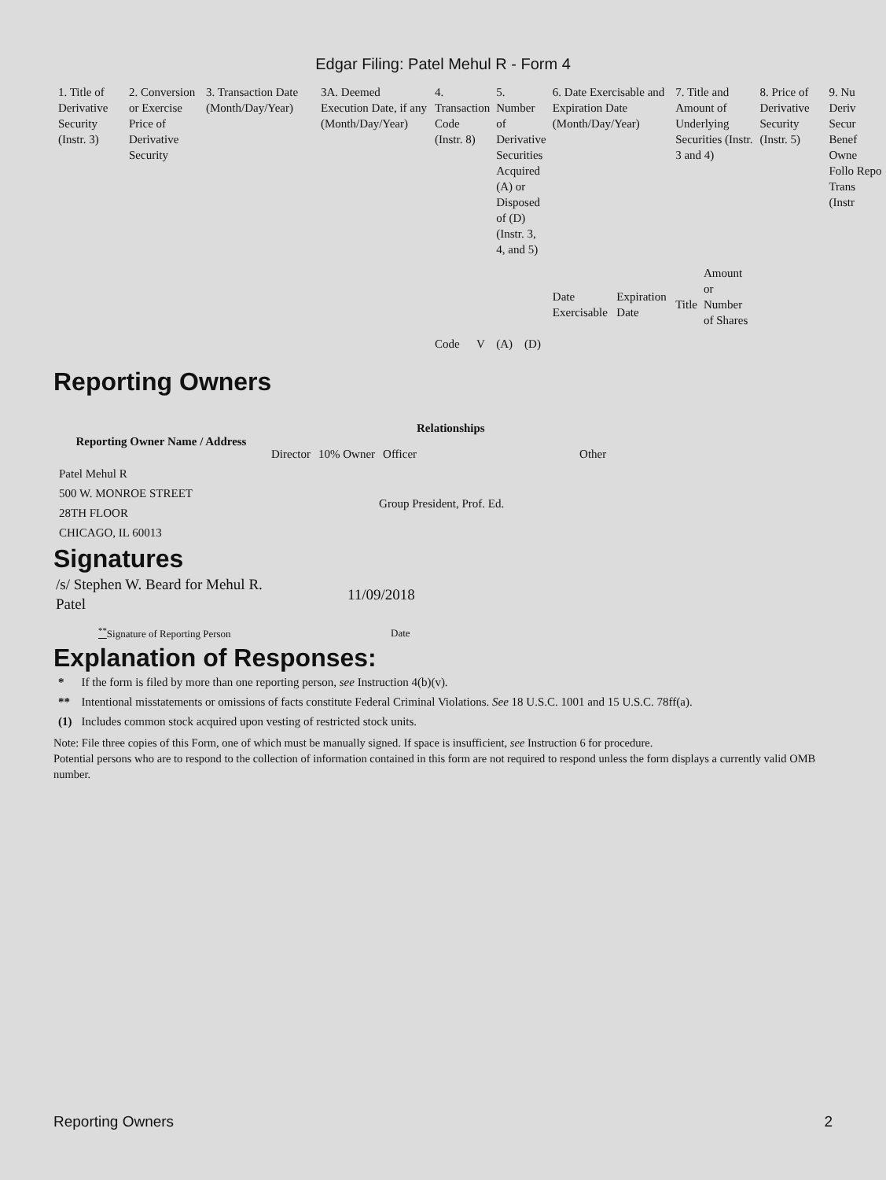Edgar Filing: Patel Mehul R - Form 4
| 1. Title of Derivative Security (Instr. 3) | 2. Conversion or Exercise Price of Derivative Security | 3. Transaction Date (Month/Day/Year) | 3A. Deemed Execution Date, if any (Month/Day/Year) | 4. Transaction Code (Instr. 8) | | 5. Number of Derivative Securities Acquired (A) or Disposed of (D) (Instr. 3, 4, and 5) | | 6. Date Exercisable and Expiration Date (Month/Day/Year) | | 7. Title and Amount of Underlying Securities (Instr. 3 and 4) | | 8. Price of Derivative Security (Instr. 5) | 9. Nu Deriv Secur Benef Owne Follo Repo Trans (Instr |
| | | | | Code | V | (A) | (D) | Date Exercisable | Expiration Date | Title | Amount or Number of Shares | | |
Reporting Owners
| Reporting Owner Name / Address | Relationships | | | |
| --- | --- | --- | --- | --- |
| | Director | 10% Owner | Officer | Other |
| Patel Mehul R 500 W. MONROE STREET 28TH FLOOR CHICAGO, IL 60013 | | | Group President, Prof. Ed. | |
Signatures
| /s/ Stephen W. Beard for Mehul R. Patel | 11/09/2018 |
| <sup>**</sup> Signature of Reporting Person | Date |
Explanation of Responses:
| * | If the form is filed by more than one reporting person, see Instruction 4(b)(v). |
| ** | Intentional misstatements or omissions of facts constitute Federal Criminal Violations. See 18 U.S.C. 1001 and 15 U.S.C. 78ff(a). |
| (1) | Includes common stock acquired upon vesting of restricted stock units. |
Note: File three copies of this Form, one of which must be manually signed. If space is insufficient, see Instruction 6 for procedure.
Potential persons who are to respond to the collection of information contained in this form are not required to respond unless the form displays a currently valid OMB number.
Reporting Owners 2